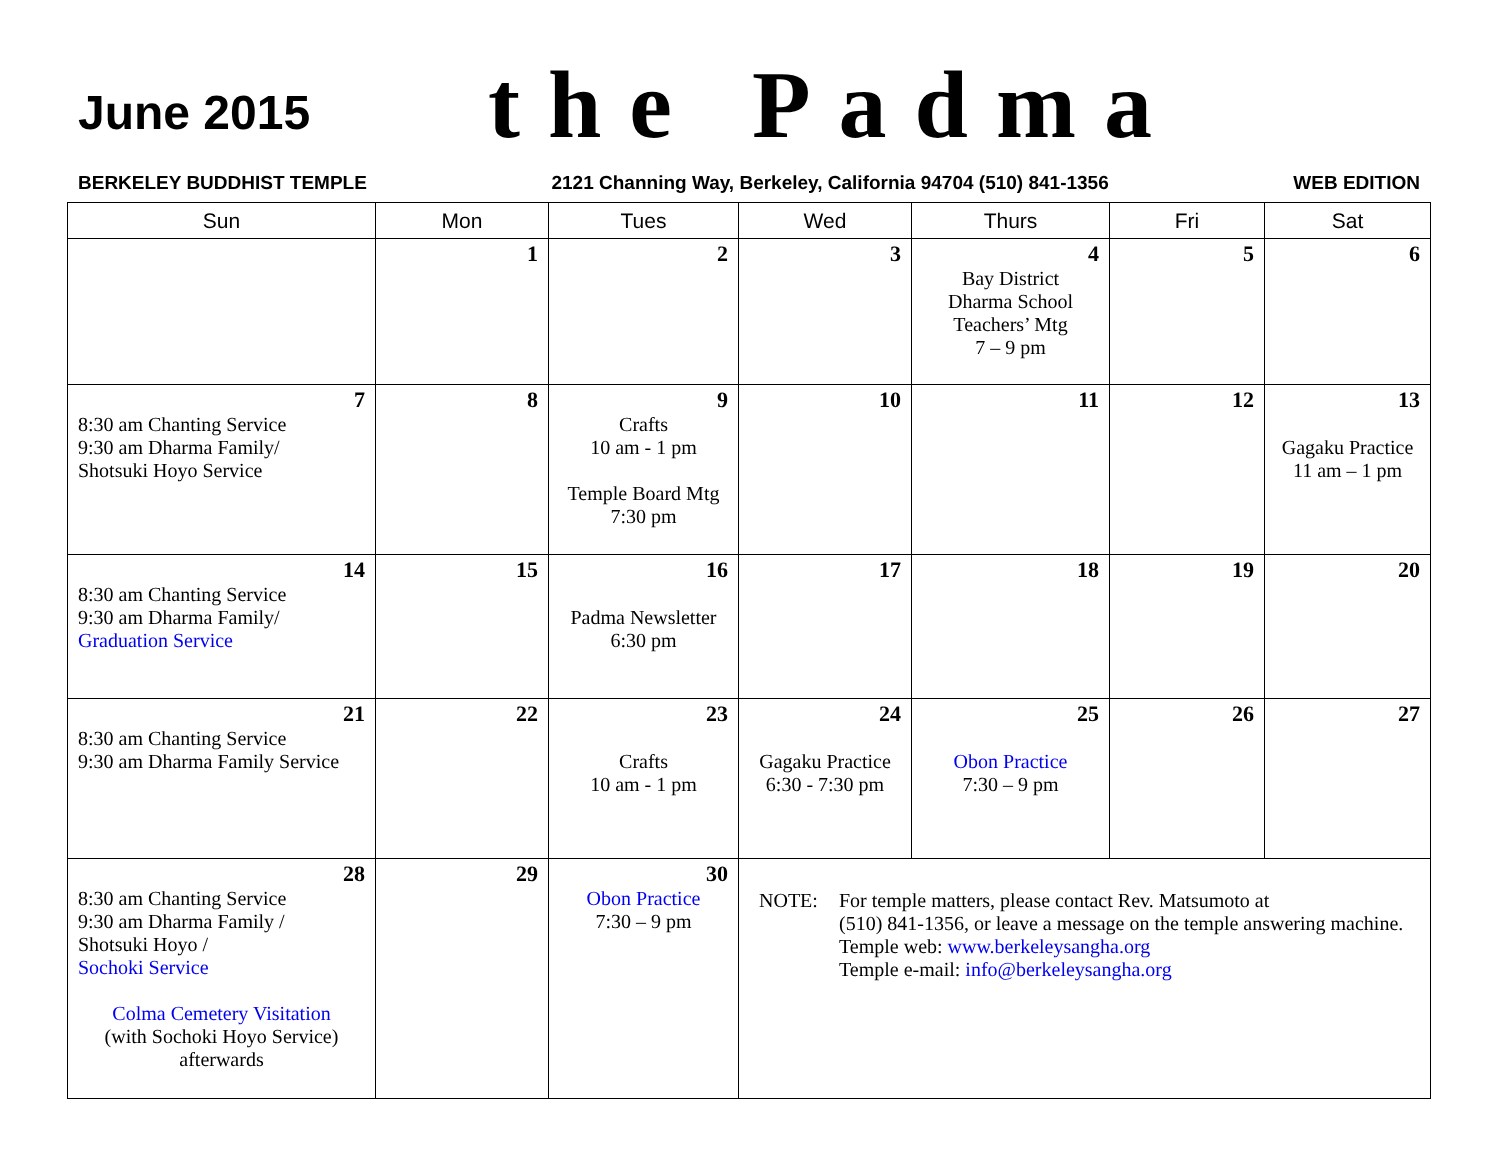June 2015
the Padma
BERKELEY BUDDHIST TEMPLE 2121 Channing Way, Berkeley, California 94704 (510) 841-1356 WEB EDITION
| Sun | Mon | Tues | Wed | Thurs | Fri | Sat |
| --- | --- | --- | --- | --- | --- | --- |
| | 1 | 2 | 3 | 4 Bay District Dharma School Teachers’ Mtg 7 – 9 pm | 5 | 6 |
| 7 8:30 am Chanting Service 9:30 am Dharma Family/ Shotsuki Hoyo Service | 8 | 9 Crafts 10 am - 1 pm Temple Board Mtg 7:30 pm | 10 | 11 | 12 | 13 Gagaku Practice 11 am – 1 pm |
| 14 8:30 am Chanting Service 9:30 am Dharma Family/ Graduation Service | 15 | 16 Padma Newsletter 6:30 pm | 17 | 18 | 19 | 20 |
| 21 8:30 am Chanting Service 9:30 am Dharma Family Service | 22 | 23 Crafts 10 am - 1 pm | 24 Gagaku Practice 6:30 - 7:30 pm | 25 Obon Practice 7:30 – 9 pm | 26 | 27 |
| 28 8:30 am Chanting Service 9:30 am Dharma Family / Shotsuki Hoyo / Sochoki Service Colma Cemetery Visitation (with Sochoki Hoyo Service) afterwards | 29 | 30 Obon Practice 7:30 – 9 pm | NOTE: For temple matters, please contact Rev. Matsumoto at (510) 841-1356, or leave a message on the temple answering machine. Temple web: www.berkeleysangha.org Temple e-mail: info@berkeleysangha.org | | | |